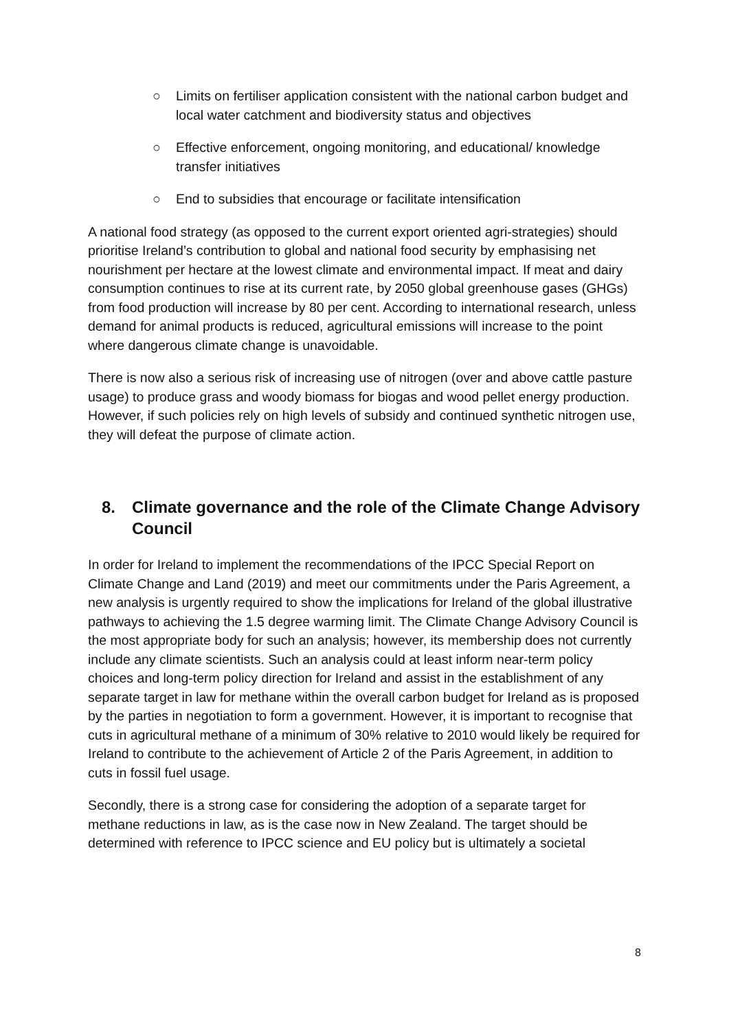○ Limits on fertiliser application consistent with the national carbon budget and local water catchment and biodiversity status and objectives
○ Effective enforcement, ongoing monitoring, and educational/ knowledge transfer initiatives
○ End to subsidies that encourage or facilitate intensification
A national food strategy (as opposed to the current export oriented agri-strategies) should prioritise Ireland’s contribution to global and national food security by emphasising net nourishment per hectare at the lowest climate and environmental impact. If meat and dairy consumption continues to rise at its current rate, by 2050 global greenhouse gases (GHGs) from food production will increase by 80 per cent. According to international research, unless demand for animal products is reduced, agricultural emissions will increase to the point where dangerous climate change is unavoidable.
There is now also a serious risk of increasing use of nitrogen (over and above cattle pasture usage) to produce grass and woody biomass for biogas and wood pellet energy production. However, if such policies rely on high levels of subsidy and continued synthetic nitrogen use, they will defeat the purpose of climate action.
8. Climate governance and the role of the Climate Change Advisory Council
In order for Ireland to implement the recommendations of the IPCC Special Report on Climate Change and Land (2019) and meet our commitments under the Paris Agreement, a new analysis is urgently required to show the implications for Ireland of the global illustrative pathways to achieving the 1.5 degree warming limit. The Climate Change Advisory Council is the most appropriate body for such an analysis; however, its membership does not currently include any climate scientists. Such an analysis could at least inform near-term policy choices and long-term policy direction for Ireland and assist in the establishment of any separate target in law for methane within the overall carbon budget for Ireland as is proposed by the parties in negotiation to form a government. However, it is important to recognise that cuts in agricultural methane of a minimum of 30% relative to 2010 would likely be required for Ireland to contribute to the achievement of Article 2 of the Paris Agreement, in addition to cuts in fossil fuel usage.
Secondly, there is a strong case for considering the adoption of a separate target for methane reductions in law, as is the case now in New Zealand. The target should be determined with reference to IPCC science and EU policy but is ultimately a societal
8